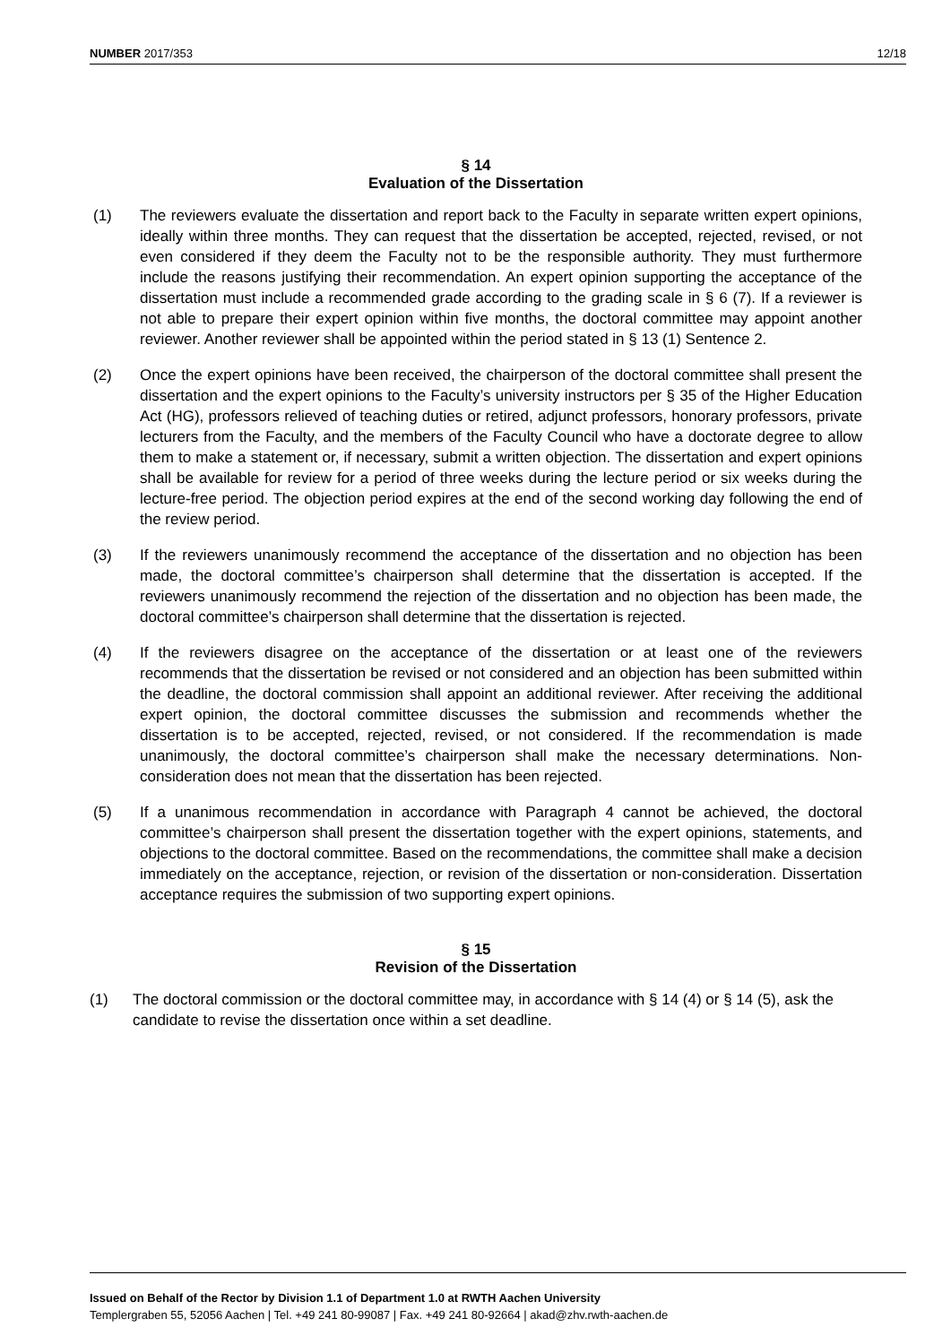NUMBER 2017/353 12/18
§ 14
Evaluation of the Dissertation
(1) The reviewers evaluate the dissertation and report back to the Faculty in separate written expert opinions, ideally within three months. They can request that the dissertation be accepted, rejected, revised, or not even considered if they deem the Faculty not to be the responsible authority. They must furthermore include the reasons justifying their recommendation. An expert opinion supporting the acceptance of the dissertation must include a recommended grade according to the grading scale in § 6 (7). If a reviewer is not able to prepare their expert opinion within five months, the doctoral committee may appoint another reviewer. Another reviewer shall be appointed within the period stated in § 13 (1) Sentence 2.
(2) Once the expert opinions have been received, the chairperson of the doctoral committee shall present the dissertation and the expert opinions to the Faculty’s university instructors per § 35 of the Higher Education Act (HG), professors relieved of teaching duties or retired, adjunct professors, honorary professors, private lecturers from the Faculty, and the members of the Faculty Council who have a doctorate degree to allow them to make a statement or, if necessary, submit a written objection. The dissertation and expert opinions shall be available for review for a period of three weeks during the lecture period or six weeks during the lecture-free period. The objection period expires at the end of the second working day following the end of the review period.
(3) If the reviewers unanimously recommend the acceptance of the dissertation and no objection has been made, the doctoral committee’s chairperson shall determine that the dissertation is accepted. If the reviewers unanimously recommend the rejection of the dissertation and no objection has been made, the doctoral committee’s chairperson shall determine that the dissertation is rejected.
(4) If the reviewers disagree on the acceptance of the dissertation or at least one of the reviewers recommends that the dissertation be revised or not considered and an objection has been submitted within the deadline, the doctoral commission shall appoint an additional reviewer. After receiving the additional expert opinion, the doctoral committee discusses the submission and recommends whether the dissertation is to be accepted, rejected, revised, or not considered. If the recommendation is made unanimously, the doctoral committee’s chairperson shall make the necessary determinations. Non-consideration does not mean that the dissertation has been rejected.
(5) If a unanimous recommendation in accordance with Paragraph 4 cannot be achieved, the doctoral committee’s chairperson shall present the dissertation together with the expert opinions, statements, and objections to the doctoral committee. Based on the recommendations, the committee shall make a decision immediately on the acceptance, rejection, or revision of the dissertation or non-consideration. Dissertation acceptance requires the submission of two supporting expert opinions.
§ 15
Revision of the Dissertation
(1) The doctoral commission or the doctoral committee may, in accordance with § 14 (4) or § 14 (5), ask the candidate to revise the dissertation once within a set deadline.
Issued on Behalf of the Rector by Division 1.1 of Department 1.0 at RWTH Aachen University
Templergraben 55, 52056 Aachen | Tel. +49 241 80-99087 | Fax. +49 241 80-92664 | akad@zhv.rwth-aachen.de